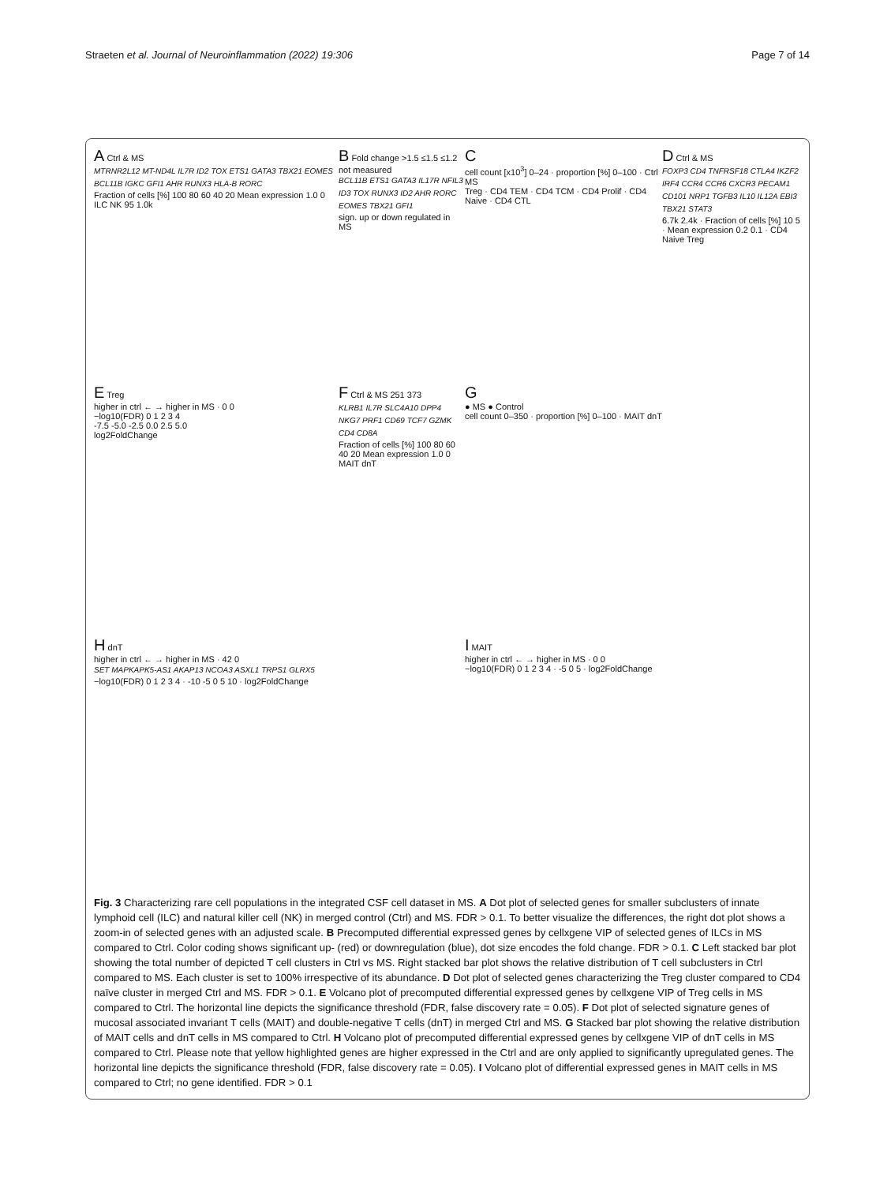Straeten et al. Journal of Neuroinflammation (2022) 19:306
Page 7 of 14
A Ctrl & MS
MTRNR2L12 MT-ND4L IL7R ID2 TOX ETS1 GATA3 TBX21 EOMES BCL11B IGKC GFI1 AHR RUNX3 HLA-B RORC
Fraction of cells [%] 100 80 60 40 20 Mean expression 1.0 0 ILC NK 95 1.0k
B Fold change >1.5 ≤1.5 ≤1.2 not measured
BCL11B ETS1 GATA3 IL17R NFIL3 ID3 TOX RUNX3 ID2 AHR RORC EOMES TBX21 GFI1
sign. up or down regulated in MS
C
cell count [x10<sup>3</sup>] 0–24 · proportion [%] 0–100 · Ctrl MS
Treg · CD4 TEM · CD4 TCM · CD4 Prolif · CD4 Naive · CD4 CTL
D Ctrl & MS
FOXP3 CD4 TNFRSF18 CTLA4 IKZF2 IRF4 CCR4 CCR6 CXCR3 PECAM1 CD101 NRP1 TGFB3 IL10 IL12A EBI3 TBX21 STAT3
6.7k 2.4k · Fraction of cells [%] 10 5 · Mean expression 0.2 0.1 · CD4 Naive Treg
E Treg
higher in ctrl ← → higher in MS · 0 0
−log10(FDR) 0 1 2 3 4
-7.5 -5.0 -2.5 0.0 2.5 5.0
log2FoldChange
F Ctrl & MS 251 373
KLRB1 IL7R SLC4A10 DPP4 NKG7 PRF1 CD69 TCF7 GZMK CD4 CD8A
Fraction of cells [%] 100 80 60 40 20 Mean expression 1.0 0 MAIT dnT
G
● MS ● Control
cell count 0–350 · proportion [%] 0–100 · MAIT dnT
H dnT
higher in ctrl ← → higher in MS · 42 0
SET MAPKAPK5-AS1 AKAP13 NCOA3 ASXL1 TRPS1 GLRX5
−log10(FDR) 0 1 2 3 4 · -10 -5 0 5 10 · log2FoldChange
I MAIT
higher in ctrl ← → higher in MS · 0 0
−log10(FDR) 0 1 2 3 4 · -5 0 5 · log2FoldChange
Fig. 3 Characterizing rare cell populations in the integrated CSF cell dataset in MS. A Dot plot of selected genes for smaller subclusters of innate lymphoid cell (ILC) and natural killer cell (NK) in merged control (Ctrl) and MS. FDR > 0.1. To better visualize the differences, the right dot plot shows a zoom-in of selected genes with an adjusted scale. B Precomputed differential expressed genes by cellxgene VIP of selected genes of ILCs in MS compared to Ctrl. Color coding shows significant up- (red) or downregulation (blue), dot size encodes the fold change. FDR > 0.1. C Left stacked bar plot showing the total number of depicted T cell clusters in Ctrl vs MS. Right stacked bar plot shows the relative distribution of T cell subclusters in Ctrl compared to MS. Each cluster is set to 100% irrespective of its abundance. D Dot plot of selected genes characterizing the Treg cluster compared to CD4 naïve cluster in merged Ctrl and MS. FDR > 0.1. E Volcano plot of precomputed differential expressed genes by cellxgene VIP of Treg cells in MS compared to Ctrl. The horizontal line depicts the significance threshold (FDR, false discovery rate = 0.05). F Dot plot of selected signature genes of mucosal associated invariant T cells (MAIT) and double-negative T cells (dnT) in merged Ctrl and MS. G Stacked bar plot showing the relative distribution of MAIT cells and dnT cells in MS compared to Ctrl. H Volcano plot of precomputed differential expressed genes by cellxgene VIP of dnT cells in MS compared to Ctrl. Please note that yellow highlighted genes are higher expressed in the Ctrl and are only applied to significantly upregulated genes. The horizontal line depicts the significance threshold (FDR, false discovery rate = 0.05). I Volcano plot of differential expressed genes in MAIT cells in MS compared to Ctrl; no gene identified. FDR > 0.1